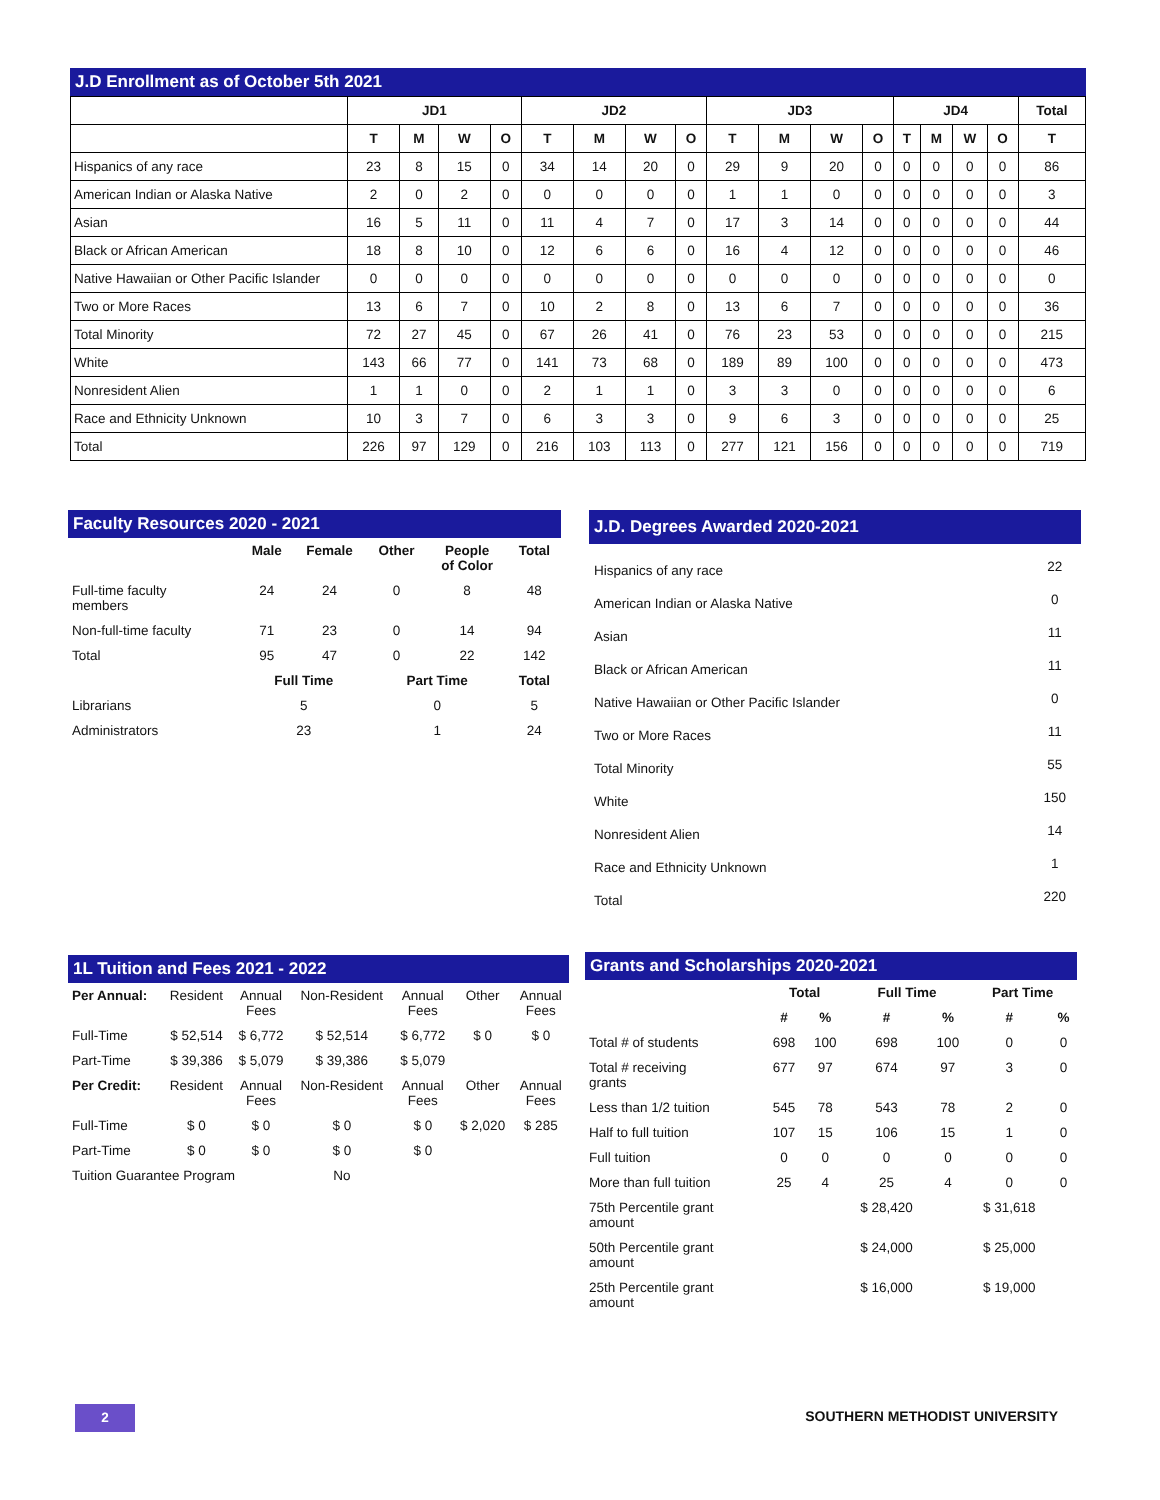J.D Enrollment as of October 5th 2021
| | JD1 | | | | JD2 | | | | JD3 | | | | JD4 | | | | Total |
| --- | --- | --- | --- | --- | --- | --- | --- | --- | --- | --- | --- | --- | --- | --- | --- | --- | --- |
| | T | M | W | O | T | M | W | O | T | M | W | O | T | M | W | O | T |
| Hispanics of any race | 23 | 8 | 15 | 0 | 34 | 14 | 20 | 0 | 29 | 9 | 20 | 0 | 0 | 0 | 0 | 0 | 86 |
| American Indian or Alaska Native | 2 | 0 | 2 | 0 | 0 | 0 | 0 | 0 | 1 | 1 | 0 | 0 | 0 | 0 | 0 | 0 | 3 |
| Asian | 16 | 5 | 11 | 0 | 11 | 4 | 7 | 0 | 17 | 3 | 14 | 0 | 0 | 0 | 0 | 0 | 44 |
| Black or African American | 18 | 8 | 10 | 0 | 12 | 6 | 6 | 0 | 16 | 4 | 12 | 0 | 0 | 0 | 0 | 0 | 46 |
| Native Hawaiian or Other Pacific Islander | 0 | 0 | 0 | 0 | 0 | 0 | 0 | 0 | 0 | 0 | 0 | 0 | 0 | 0 | 0 | 0 | 0 |
| Two or More Races | 13 | 6 | 7 | 0 | 10 | 2 | 8 | 0 | 13 | 6 | 7 | 0 | 0 | 0 | 0 | 0 | 36 |
| Total Minority | 72 | 27 | 45 | 0 | 67 | 26 | 41 | 0 | 76 | 23 | 53 | 0 | 0 | 0 | 0 | 0 | 215 |
| White | 143 | 66 | 77 | 0 | 141 | 73 | 68 | 0 | 189 | 89 | 100 | 0 | 0 | 0 | 0 | 0 | 473 |
| Nonresident Alien | 1 | 1 | 0 | 0 | 2 | 1 | 1 | 0 | 3 | 3 | 0 | 0 | 0 | 0 | 0 | 0 | 6 |
| Race and Ethnicity Unknown | 10 | 3 | 7 | 0 | 6 | 3 | 3 | 0 | 9 | 6 | 3 | 0 | 0 | 0 | 0 | 0 | 25 |
| Total | 226 | 97 | 129 | 0 | 216 | 103 | 113 | 0 | 277 | 121 | 156 | 0 | 0 | 0 | 0 | 0 | 719 |
Faculty Resources 2020 - 2021
| | Male | Female | Other | People of Color | Total |
| --- | --- | --- | --- | --- | --- |
| Full-time faculty members | 24 | 24 | 0 | 8 | 48 |
| Non-full-time faculty | 71 | 23 | 0 | 14 | 94 |
| Total | 95 | 47 | 0 | 22 | 142 |
| | Full Time | | Part Time | | Total |
| Librarians | 5 | | 0 | | 5 |
| Administrators | 23 | | 1 | | 24 |
J.D. Degrees Awarded 2020-2021
| Hispanics of any race | 22 |
| American Indian or Alaska Native | 0 |
| Asian | 11 |
| Black or African American | 11 |
| Native Hawaiian or Other Pacific Islander | 0 |
| Two or More Races | 11 |
| Total Minority | 55 |
| White | 150 |
| Nonresident Alien | 14 |
| Race and Ethnicity Unknown | 1 |
| Total | 220 |
1L Tuition and Fees 2021 - 2022
| Per Annual: | Resident | Annual Fees | Non-Resident | Annual Fees | Other | Annual Fees |
| Full-Time | $ 52,514 | $ 6,772 | $ 52,514 | $ 6,772 | $ 0 | $ 0 |
| Part-Time | $ 39,386 | $ 5,079 | $ 39,386 | $ 5,079 | | |
| Per Credit: | Resident | Annual Fees | Non-Resident | Annual Fees | Other | Annual Fees |
| Full-Time | $ 0 | $ 0 | $ 0 | $ 0 | $ 2,020 | $ 285 |
| Part-Time | $ 0 | $ 0 | $ 0 | $ 0 | | |
| Tuition Guarantee Program | | | No | | | |
Grants and Scholarships 2020-2021
| | Total | | Full Time | | Part Time | |
| --- | --- | --- | --- | --- | --- | --- |
| | # | % | # | % | # | % |
| Total # of students | 698 | 100 | 698 | 100 | 0 | 0 |
| Total # receiving grants | 677 | 97 | 674 | 97 | 3 | 0 |
| Less than 1/2 tuition | 545 | 78 | 543 | 78 | 2 | 0 |
| Half to full tuition | 107 | 15 | 106 | 15 | 1 | 0 |
| Full tuition | 0 | 0 | 0 | 0 | 0 | 0 |
| More than full tuition | 25 | 4 | 25 | 4 | 0 | 0 |
| 75th Percentile grant amount | | | $ 28,420 | | $ 31,618 | |
| 50th Percentile grant amount | | | $ 24,000 | | $ 25,000 | |
| 25th Percentile grant amount | | | $ 16,000 | | $ 19,000 | |
2 SOUTHERN METHODIST UNIVERSITY